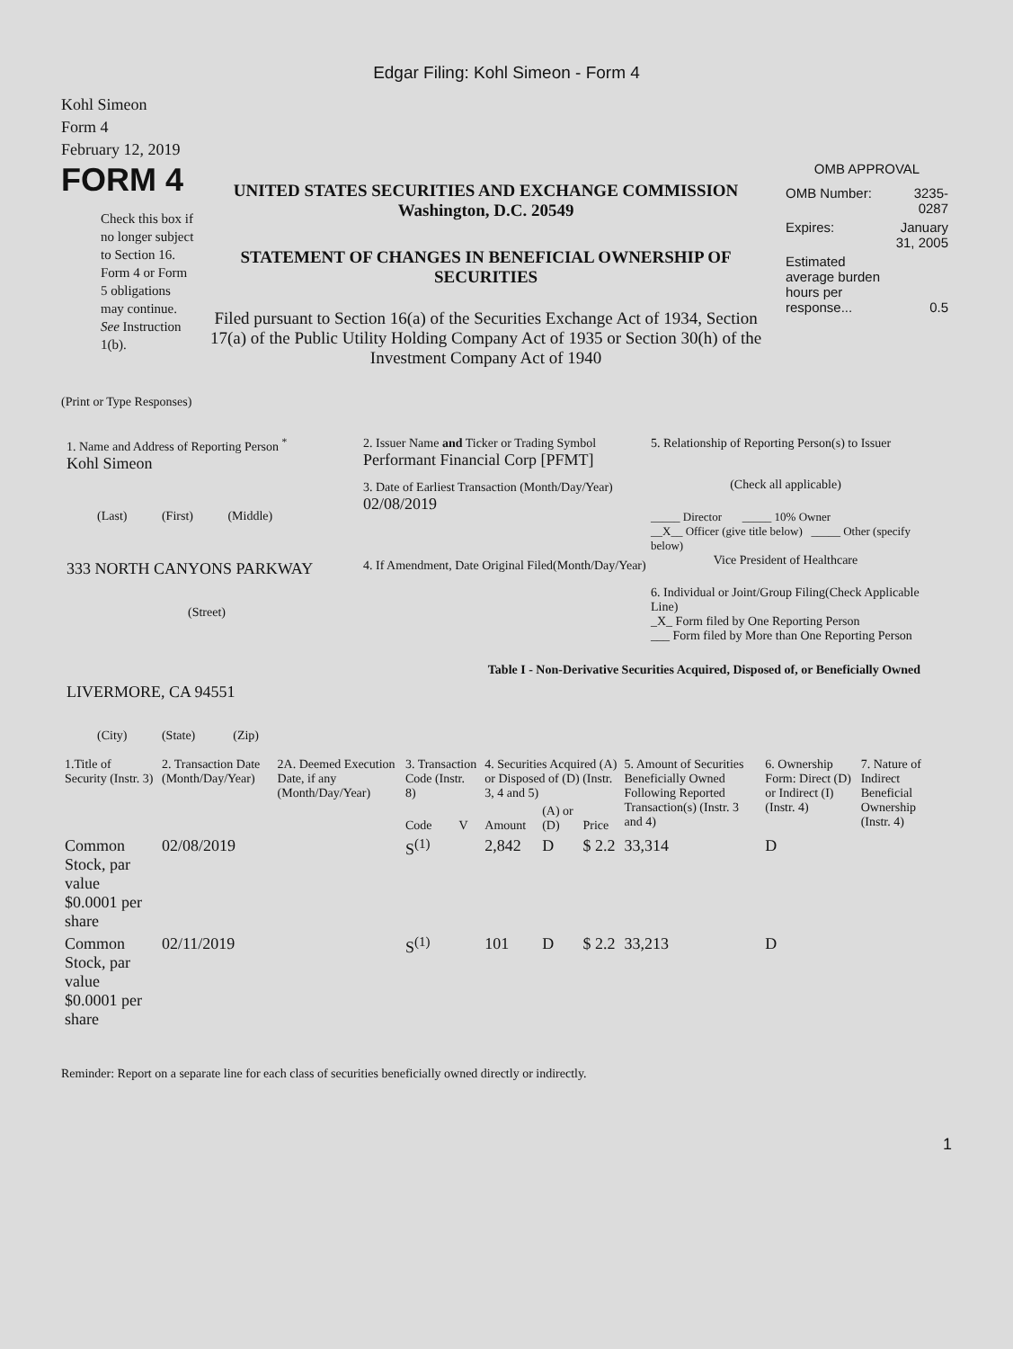Edgar Filing: Kohl Simeon - Form 4
Kohl Simeon
Form 4
February 12, 2019
FORM 4
Check this box if no longer subject to Section 16. Form 4 or Form 5 obligations may continue. See Instruction 1(b).
UNITED STATES SECURITIES AND EXCHANGE COMMISSION
Washington, D.C. 20549
STATEMENT OF CHANGES IN BENEFICIAL OWNERSHIP OF SECURITIES
Filed pursuant to Section 16(a) of the Securities Exchange Act of 1934, Section 17(a) of the Public Utility Holding Company Act of 1935 or Section 30(h) of the Investment Company Act of 1940
OMB APPROVAL
| OMB Number: | 3235-0287 |
| Expires: | January 31, 2005 |
| Estimated average burden hours per response... | 0.5 |
(Print or Type Responses)
1. Name and Address of Reporting Person <sup>*</sup>
Kohl Simeon
(Last) (First) (Middle)
333 NORTH CANYONS PARKWAY
(Street)
LIVERMORE, CA 94551
(City) (State) (Zip)
2. Issuer Name and Ticker or Trading Symbol
Performant Financial Corp [PFMT]
3. Date of Earliest Transaction (Month/Day/Year)
02/08/2019
4. If Amendment, Date Original Filed(Month/Day/Year)
5. Relationship of Reporting Person(s) to Issuer
(Check all applicable)
_____ Director _____ 10% Owner
__X__ Officer (give title below) _____ Other (specify below)
Vice President of Healthcare
6. Individual or Joint/Group Filing(Check Applicable Line)
_X_ Form filed by One Reporting Person
___ Form filed by More than One Reporting Person
Table I - Non-Derivative Securities Acquired, Disposed of, or Beneficially Owned
| 1.Title of Security (Instr. 3) | 2. Transaction Date (Month/Day/Year) | 2A. Deemed Execution Date, if any (Month/Day/Year) | 3. Transaction Code (Instr. 8) | | 4. Securities Acquired (A) or Disposed of (D) (Instr. 3, 4 and 5) | | | 5. Amount of Securities Beneficially Owned Following Reported Transaction(s) (Instr. 3 and 4) | 6. Ownership Form: Direct (D) or Indirect (I) (Instr. 4) | 7. Nature of Indirect Beneficial Ownership (Instr. 4) |
| --- | --- | --- | --- | --- | --- | --- | --- | --- | --- | --- |
| | | | Code | V | Amount | (A) or (D) | Price | | | |
| Common Stock, par value $0.0001 per share | 02/08/2019 | | S<sup>(1)</sup> | | 2,842 | D | $ 2.2 | 33,314 | D | |
| Common Stock, par value $0.0001 per share | 02/11/2019 | | S<sup>(1)</sup> | | 101 | D | $ 2.2 | 33,213 | D | |
Reminder: Report on a separate line for each class of securities beneficially owned directly or indirectly.
1